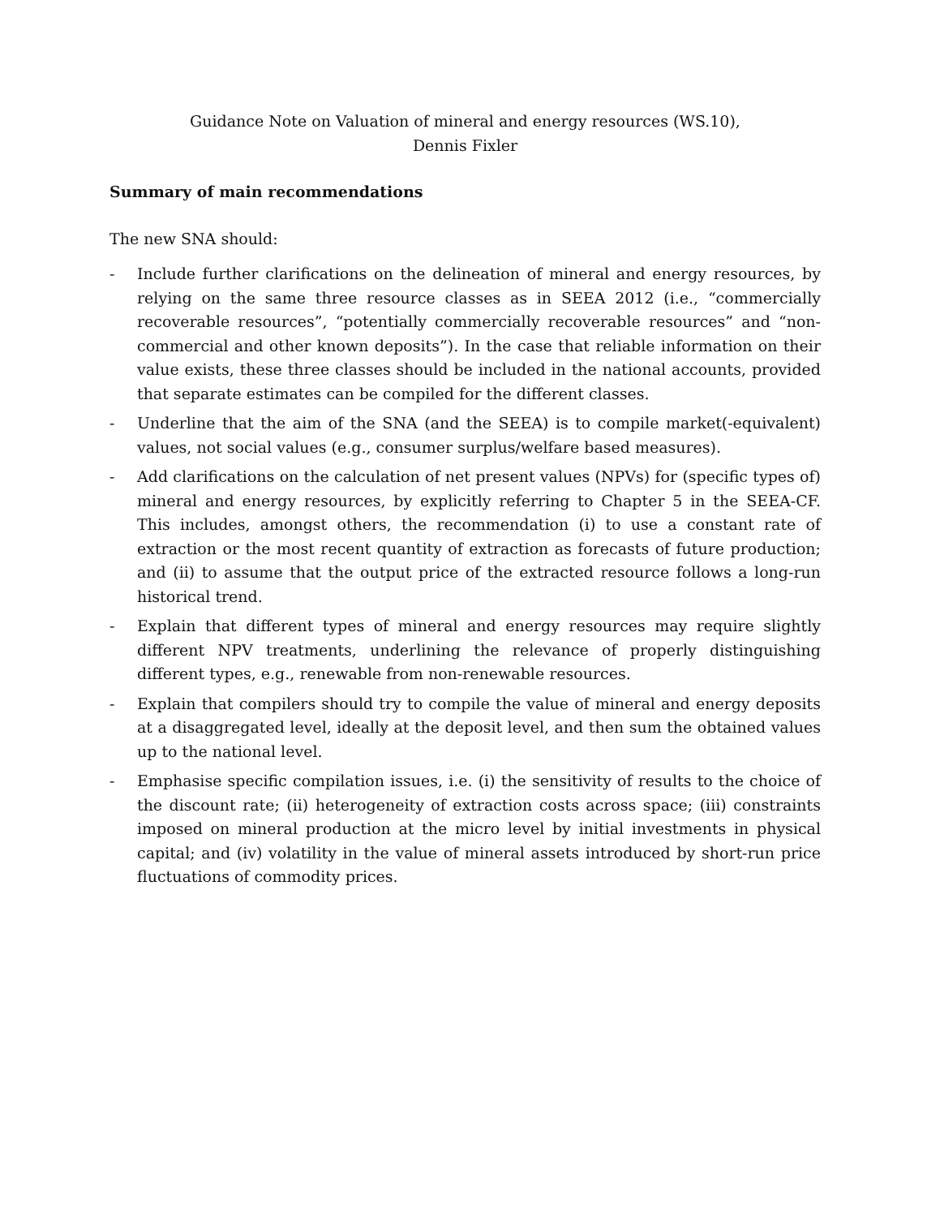Guidance Note on Valuation of mineral and energy resources (WS.10),
Dennis Fixler
Summary of main recommendations
The new SNA should:
- Include further clarifications on the delineation of mineral and energy resources, by relying on the same three resource classes as in SEEA 2012 (i.e., “commercially recoverable resources”, “potentially commercially recoverable resources” and “non-commercial and other known deposits”). In the case that reliable information on their value exists, these three classes should be included in the national accounts, provided that separate estimates can be compiled for the different classes.
- Underline that the aim of the SNA (and the SEEA) is to compile market(-equivalent) values, not social values (e.g., consumer surplus/welfare based measures).
- Add clarifications on the calculation of net present values (NPVs) for (specific types of) mineral and energy resources, by explicitly referring to Chapter 5 in the SEEA-CF. This includes, amongst others, the recommendation (i) to use a constant rate of extraction or the most recent quantity of extraction as forecasts of future production; and (ii) to assume that the output price of the extracted resource follows a long-run historical trend.
- Explain that different types of mineral and energy resources may require slightly different NPV treatments, underlining the relevance of properly distinguishing different types, e.g., renewable from non-renewable resources.
- Explain that compilers should try to compile the value of mineral and energy deposits at a disaggregated level, ideally at the deposit level, and then sum the obtained values up to the national level.
- Emphasise specific compilation issues, i.e. (i) the sensitivity of results to the choice of the discount rate; (ii) heterogeneity of extraction costs across space; (iii) constraints imposed on mineral production at the micro level by initial investments in physical capital; and (iv) volatility in the value of mineral assets introduced by short-run price fluctuations of commodity prices.